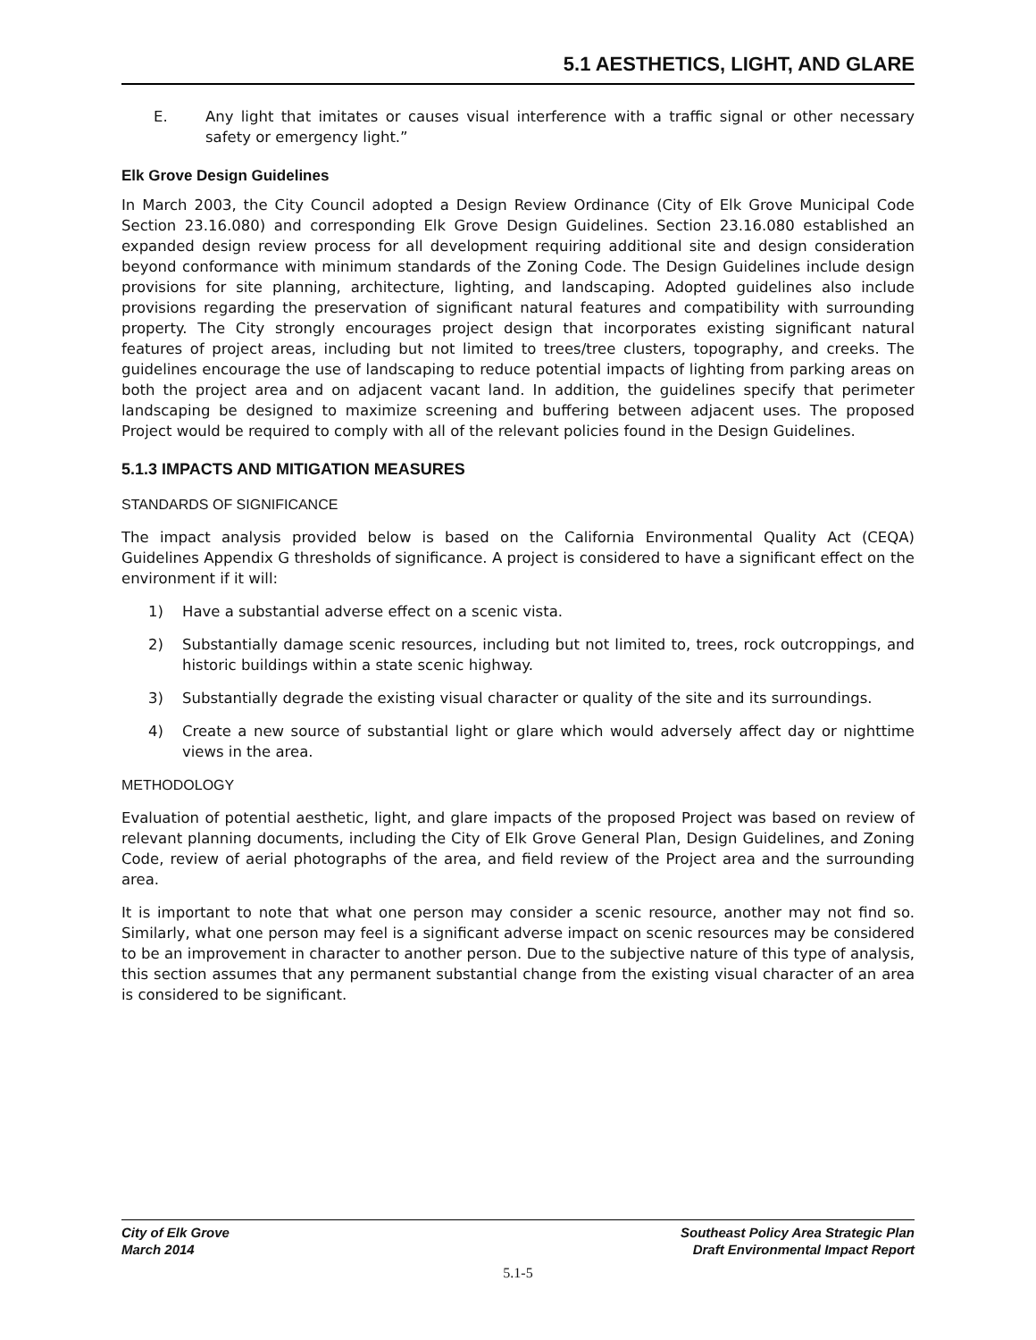5.1 AESTHETICS, LIGHT, AND GLARE
E. Any light that imitates or causes visual interference with a traffic signal or other necessary safety or emergency light.”
Elk Grove Design Guidelines
In March 2003, the City Council adopted a Design Review Ordinance (City of Elk Grove Municipal Code Section 23.16.080) and corresponding Elk Grove Design Guidelines. Section 23.16.080 established an expanded design review process for all development requiring additional site and design consideration beyond conformance with minimum standards of the Zoning Code. The Design Guidelines include design provisions for site planning, architecture, lighting, and landscaping. Adopted guidelines also include provisions regarding the preservation of significant natural features and compatibility with surrounding property. The City strongly encourages project design that incorporates existing significant natural features of project areas, including but not limited to trees/tree clusters, topography, and creeks. The guidelines encourage the use of landscaping to reduce potential impacts of lighting from parking areas on both the project area and on adjacent vacant land. In addition, the guidelines specify that perimeter landscaping be designed to maximize screening and buffering between adjacent uses. The proposed Project would be required to comply with all of the relevant policies found in the Design Guidelines.
5.1.3 IMPACTS AND MITIGATION MEASURES
STANDARDS OF SIGNIFICANCE
The impact analysis provided below is based on the California Environmental Quality Act (CEQA) Guidelines Appendix G thresholds of significance. A project is considered to have a significant effect on the environment if it will:
1) Have a substantial adverse effect on a scenic vista.
2) Substantially damage scenic resources, including but not limited to, trees, rock outcroppings, and historic buildings within a state scenic highway.
3) Substantially degrade the existing visual character or quality of the site and its surroundings.
4) Create a new source of substantial light or glare which would adversely affect day or nighttime views in the area.
METHODOLOGY
Evaluation of potential aesthetic, light, and glare impacts of the proposed Project was based on review of relevant planning documents, including the City of Elk Grove General Plan, Design Guidelines, and Zoning Code, review of aerial photographs of the area, and field review of the Project area and the surrounding area.
It is important to note that what one person may consider a scenic resource, another may not find so. Similarly, what one person may feel is a significant adverse impact on scenic resources may be considered to be an improvement in character to another person. Due to the subjective nature of this type of analysis, this section assumes that any permanent substantial change from the existing visual character of an area is considered to be significant.
City of Elk Grove
March 2014
Southeast Policy Area Strategic Plan
Draft Environmental Impact Report
5.1-5